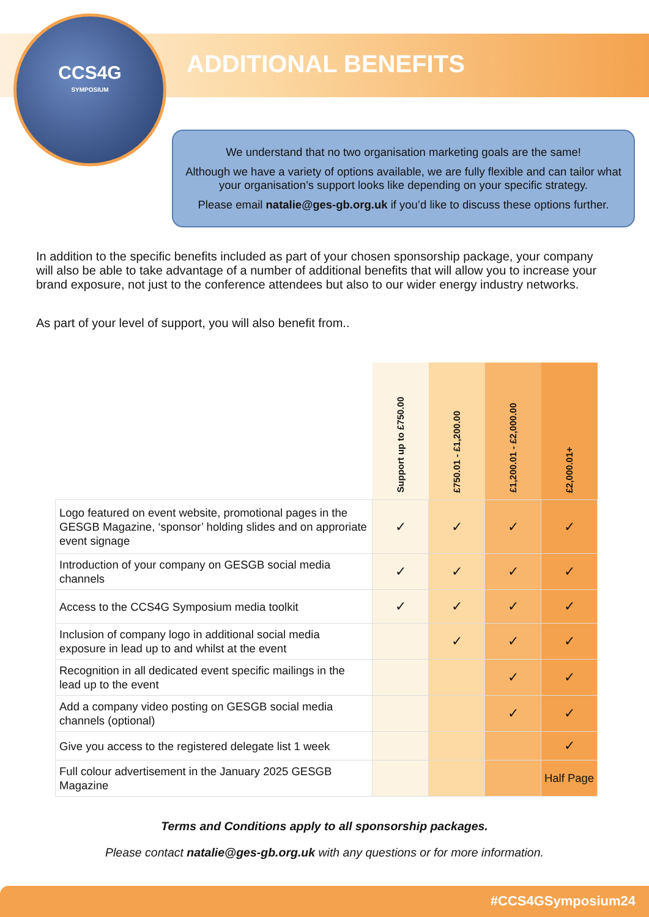CCS4G
SYMPOSIUM
ADDITIONAL BENEFITS
We understand that no two organisation marketing goals are the same!
Although we have a variety of options available, we are fully flexible and can tailor what your organisation’s support looks like depending on your specific strategy.
Please email natalie@ges-gb.org.uk if you’d like to discuss these options further.
In addition to the specific benefits included as part of your chosen sponsorship package, your company will also be able to take advantage of a number of additional benefits that will allow you to increase your brand exposure, not just to the conference attendees but also to our wider energy industry networks.
As part of your level of support, you will also benefit from..
| | Support up to £750.00 | £750.01 - £1,200.00 | £1,200.01 - £2,000.00 | £2,000.01+ |
| Logo featured on event website, promotional pages in the GESGB Magazine, ‘sponsor’ holding slides and on approriate event signage | ✓ | ✓ | ✓ | ✓ |
| Introduction of your company on GESGB social media channels | ✓ | ✓ | ✓ | ✓ |
| Access to the CCS4G Symposium media toolkit | ✓ | ✓ | ✓ | ✓ |
| Inclusion of company logo in additional social media exposure in lead up to and whilst at the event | | ✓ | ✓ | ✓ |
| Recognition in all dedicated event specific mailings in the lead up to the event | | | ✓ | ✓ |
| Add a company video posting on GESGB social media channels (optional) | | | ✓ | ✓ |
| Give you access to the registered delegate list 1 week | | | | ✓ |
| Full colour advertisement in the January 2025 GESGB Magazine | | | | Half Page |
Terms and Conditions apply to all sponsorship packages.
Please contact natalie@ges-gb.org.uk with any questions or for more information.
#CCS4GSymposium24